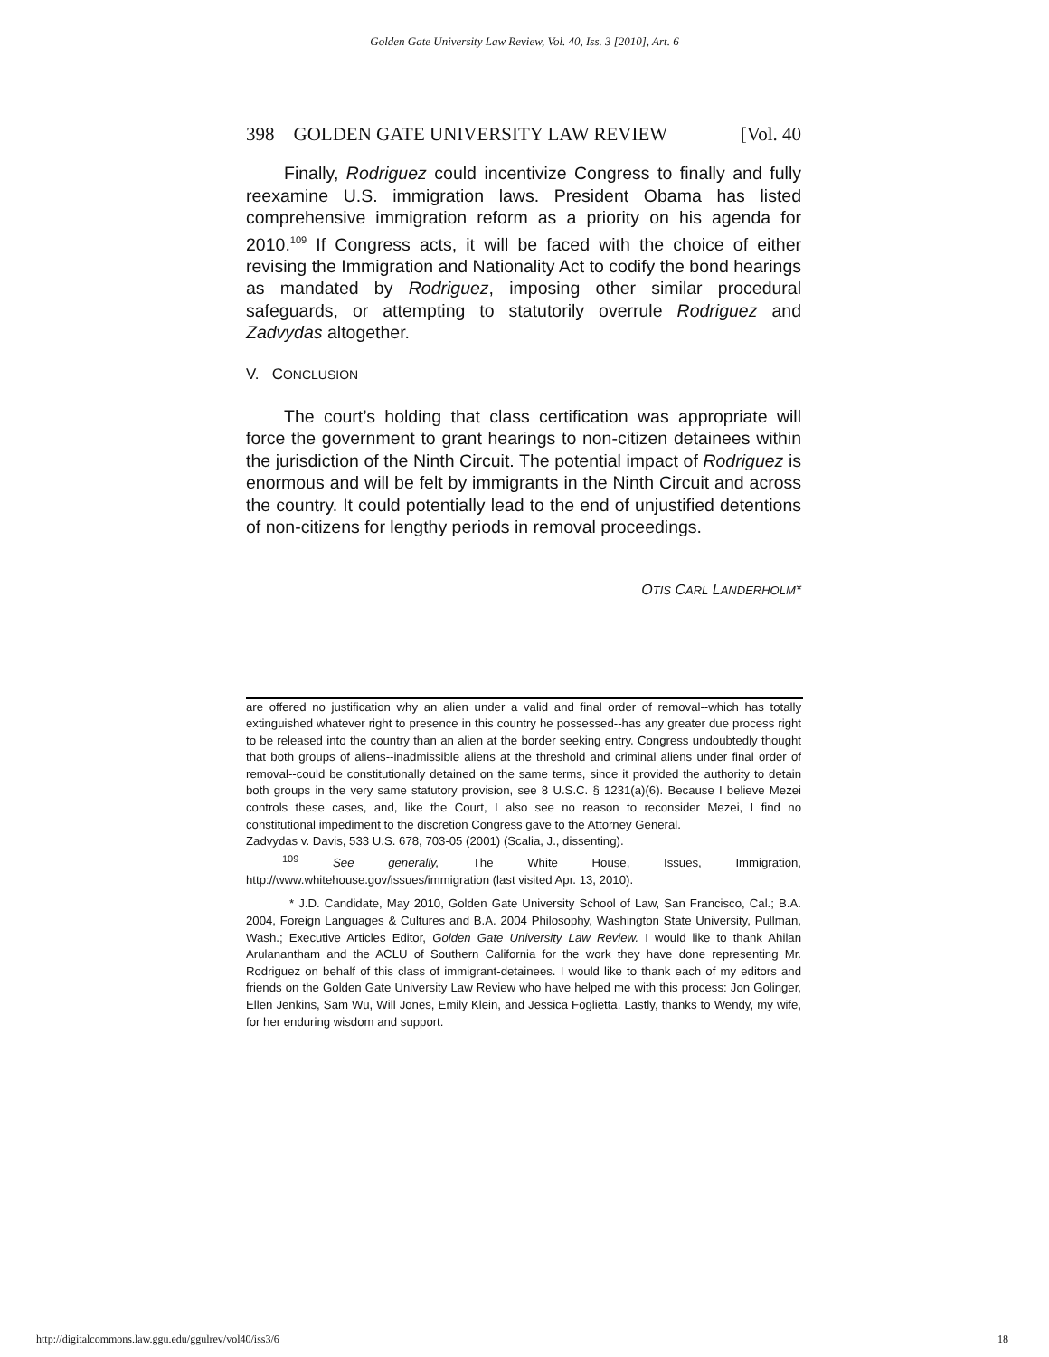Golden Gate University Law Review, Vol. 40, Iss. 3 [2010], Art. 6
398 GOLDEN GATE UNIVERSITY LAW REVIEW [Vol. 40
Finally, Rodriguez could incentivize Congress to finally and fully reexamine U.S. immigration laws. President Obama has listed comprehensive immigration reform as a priority on his agenda for 2010.<sup>109</sup> If Congress acts, it will be faced with the choice of either revising the Immigration and Nationality Act to codify the bond hearings as mandated by Rodriguez, imposing other similar procedural safeguards, or attempting to statutorily overrule Rodriguez and Zadvydas altogether.
V. CONCLUSION
The court’s holding that class certification was appropriate will force the government to grant hearings to non-citizen detainees within the jurisdiction of the Ninth Circuit. The potential impact of Rodriguez is enormous and will be felt by immigrants in the Ninth Circuit and across the country. It could potentially lead to the end of unjustified detentions of non-citizens for lengthy periods in removal proceedings.
OTIS CARL LANDERHOLM*
are offered no justification why an alien under a valid and final order of removal--which has totally extinguished whatever right to presence in this country he possessed--has any greater due process right to be released into the country than an alien at the border seeking entry. Congress undoubtedly thought that both groups of aliens--inadmissible aliens at the threshold and criminal aliens under final order of removal--could be constitutionally detained on the same terms, since it provided the authority to detain both groups in the very same statutory provision, see 8 U.S.C. § 1231(a)(6). Because I believe Mezei controls these cases, and, like the Court, I also see no reason to reconsider Mezei, I find no constitutional impediment to the discretion Congress gave to the Attorney General.
Zadvydas v. Davis, 533 U.S. 678, 703-05 (2001) (Scalia, J., dissenting).
<sup>109</sup> See generally, The White House, Issues, Immigration, http://www.whitehouse.gov/issues/immigration (last visited Apr. 13, 2010).
* J.D. Candidate, May 2010, Golden Gate University School of Law, San Francisco, Cal.; B.A. 2004, Foreign Languages & Cultures and B.A. 2004 Philosophy, Washington State University, Pullman, Wash.; Executive Articles Editor, Golden Gate University Law Review. I would like to thank Ahilan Arulanantham and the ACLU of Southern California for the work they have done representing Mr. Rodriguez on behalf of this class of immigrant-detainees. I would like to thank each of my editors and friends on the Golden Gate University Law Review who have helped me with this process: Jon Golinger, Ellen Jenkins, Sam Wu, Will Jones, Emily Klein, and Jessica Foglietta. Lastly, thanks to Wendy, my wife, for her enduring wisdom and support.
http://digitalcommons.law.ggu.edu/ggulrev/vol40/iss3/6 18